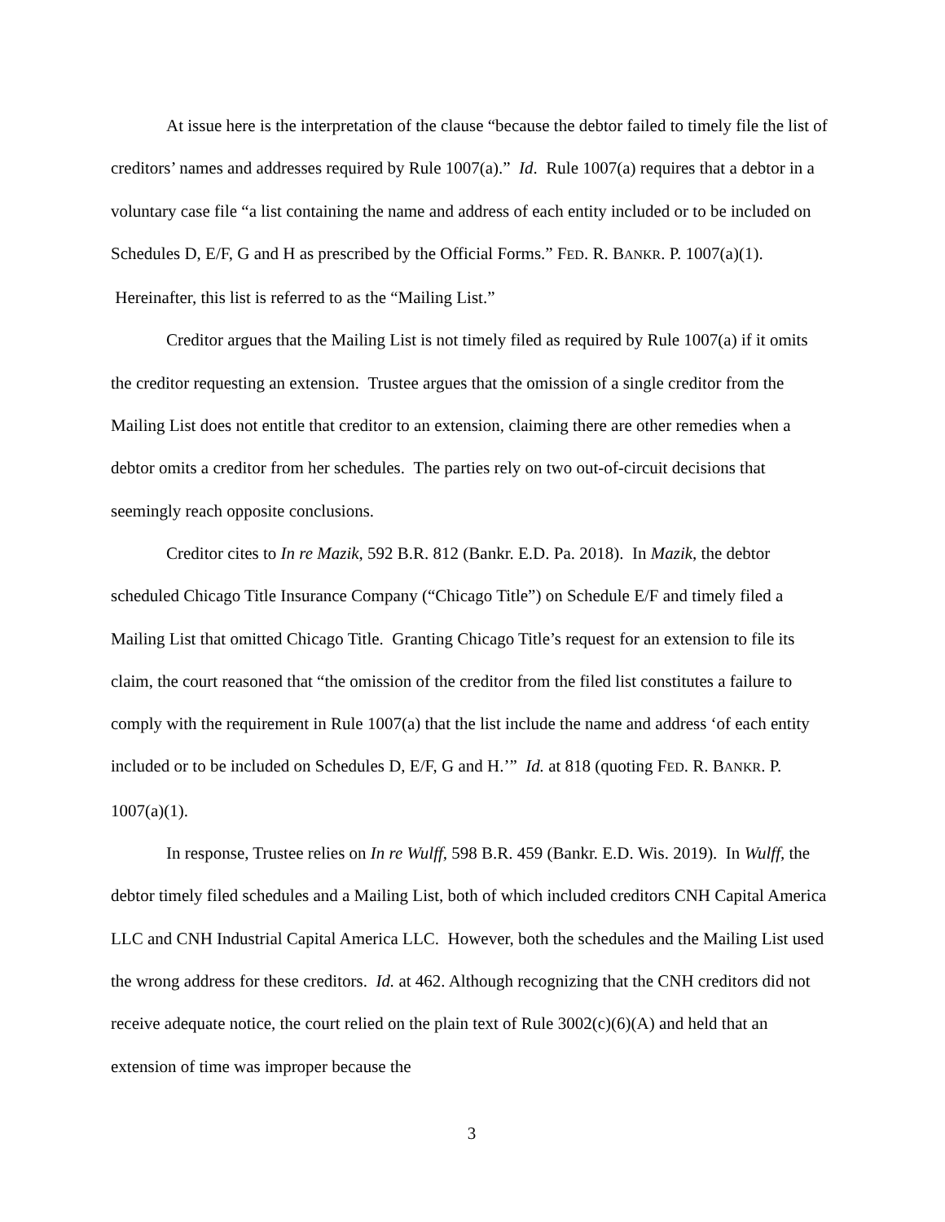At issue here is the interpretation of the clause “because the debtor failed to timely file the list of creditors’ names and addresses required by Rule 1007(a).” Id. Rule 1007(a) requires that a debtor in a voluntary case file “a list containing the name and address of each entity included or to be included on Schedules D, E/F, G and H as prescribed by the Official Forms.” FED. R. BANKR. P. 1007(a)(1). Hereinafter, this list is referred to as the “Mailing List.”
Creditor argues that the Mailing List is not timely filed as required by Rule 1007(a) if it omits the creditor requesting an extension. Trustee argues that the omission of a single creditor from the Mailing List does not entitle that creditor to an extension, claiming there are other remedies when a debtor omits a creditor from her schedules. The parties rely on two out-of-circuit decisions that seemingly reach opposite conclusions.
Creditor cites to In re Mazik, 592 B.R. 812 (Bankr. E.D. Pa. 2018). In Mazik, the debtor scheduled Chicago Title Insurance Company (“Chicago Title”) on Schedule E/F and timely filed a Mailing List that omitted Chicago Title. Granting Chicago Title’s request for an extension to file its claim, the court reasoned that “the omission of the creditor from the filed list constitutes a failure to comply with the requirement in Rule 1007(a) that the list include the name and address ‘of each entity included or to be included on Schedules D, E/F, G and H.’” Id. at 818 (quoting FED. R. BANKR. P. 1007(a)(1).
In response, Trustee relies on In re Wulff, 598 B.R. 459 (Bankr. E.D. Wis. 2019). In Wulff, the debtor timely filed schedules and a Mailing List, both of which included creditors CNH Capital America LLC and CNH Industrial Capital America LLC. However, both the schedules and the Mailing List used the wrong address for these creditors. Id. at 462. Although recognizing that the CNH creditors did not receive adequate notice, the court relied on the plain text of Rule 3002(c)(6)(A) and held that an extension of time was improper because the
3